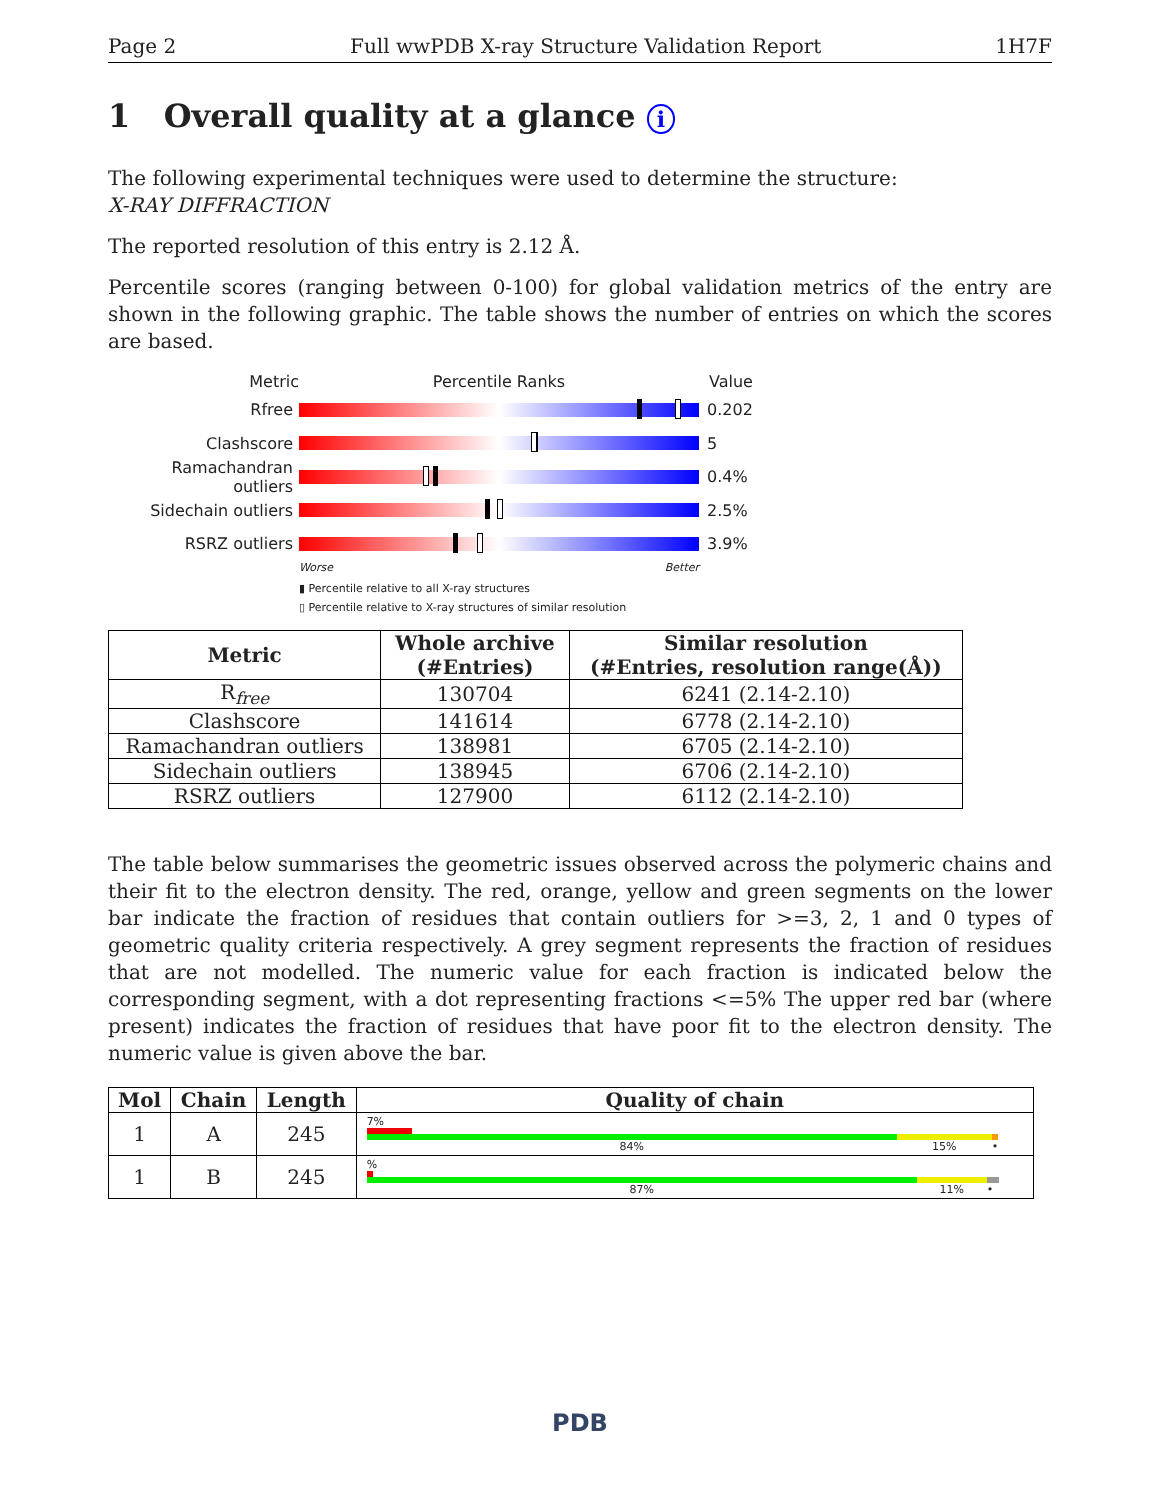Page 2 Full wwPDB X-ray Structure Validation Report 1H7F
1 Overall quality at a glance i
The following experimental techniques were used to determine the structure:
X-RAY DIFFRACTION
The reported resolution of this entry is 2.12 Å.
Percentile scores (ranging between 0-100) for global validation metrics of the entry are shown in the following graphic. The table shows the number of entries on which the scores are based.
Metric Percentile Ranks Value
Rfree 0.202
Clashscore 5
Ramachandran outliers
0.4%
Sidechain outliers 2.5%
RSRZ outliers 3.9%
Worse Better
▮ Percentile relative to all X-ray structures
▯ Percentile relative to X-ray structures of similar resolution
| Metric | Whole archive (#Entries) | Similar resolution (#Entries, resolution range(Å)) |
| --- | --- | --- |
| R<sub>free</sub> | 130704 | 6241 (2.14-2.10) |
| Clashscore | 141614 | 6778 (2.14-2.10) |
| Ramachandran outliers | 138981 | 6705 (2.14-2.10) |
| Sidechain outliers | 138945 | 6706 (2.14-2.10) |
| RSRZ outliers | 127900 | 6112 (2.14-2.10) |
The table below summarises the geometric issues observed across the polymeric chains and their fit to the electron density. The red, orange, yellow and green segments on the lower bar indicate the fraction of residues that contain outliers for >=3, 2, 1 and 0 types of geometric quality criteria respectively. A grey segment represents the fraction of residues that are not modelled. The numeric value for each fraction is indicated below the corresponding segment, with a dot representing fractions <=5% The upper red bar (where present) indicates the fraction of residues that have poor fit to the electron density. The numeric value is given above the bar.
| Mol | Chain | Length | Quality of chain |
| --- | --- | --- | --- |
| 1 | A | 245 | 7% 84% 15% • |
| 1 | B | 245 | % 87% 11% • |
PDB